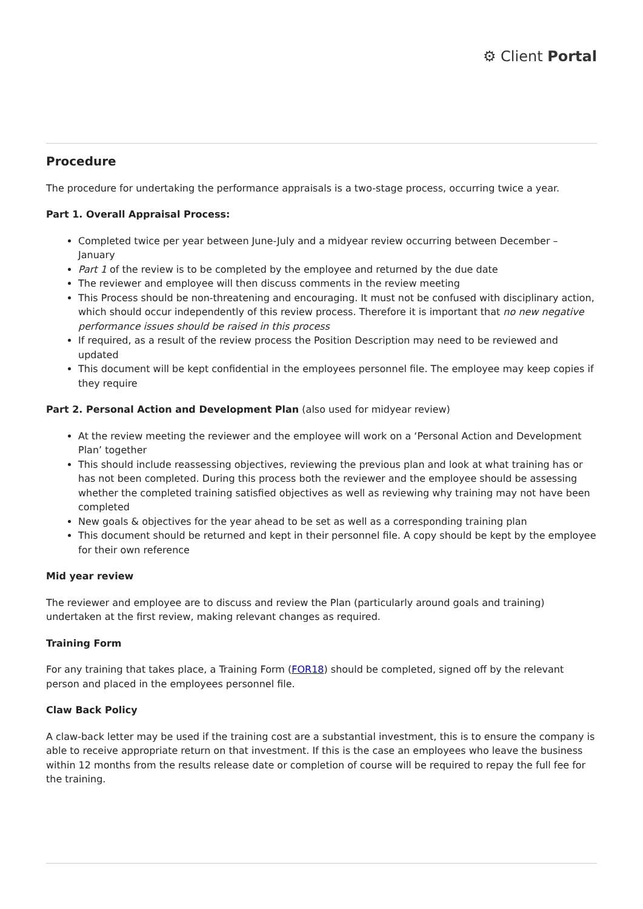⚙ Client Portal
Procedure
The procedure for undertaking the performance appraisals is a two-stage process, occurring twice a year.
Part 1. Overall Appraisal Process:
Completed twice per year between June-July and a midyear review occurring between December – January
Part 1 of the review is to be completed by the employee and returned by the due date
The reviewer and employee will then discuss comments in the review meeting
This Process should be non-threatening and encouraging. It must not be confused with disciplinary action, which should occur independently of this review process. Therefore it is important that no new negative performance issues should be raised in this process
If required, as a result of the review process the Position Description may need to be reviewed and updated
This document will be kept confidential in the employees personnel file. The employee may keep copies if they require
Part 2. Personal Action and Development Plan (also used for midyear review)
At the review meeting the reviewer and the employee will work on a ‘Personal Action and Development Plan’ together
This should include reassessing objectives, reviewing the previous plan and look at what training has or has not been completed. During this process both the reviewer and the employee should be assessing whether the completed training satisfied objectives as well as reviewing why training may not have been completed
New goals & objectives for the year ahead to be set as well as a corresponding training plan
This document should be returned and kept in their personnel file. A copy should be kept by the employee for their own reference
Mid year review
The reviewer and employee are to discuss and review the Plan (particularly around goals and training) undertaken at the first review, making relevant changes as required.
Training Form
For any training that takes place, a Training Form (FOR18) should be completed, signed off by the relevant person and placed in the employees personnel file.
Claw Back Policy
A claw-back letter may be used if the training cost are a substantial investment, this is to ensure the company is able to receive appropriate return on that investment. If this is the case an employees who leave the business within 12 months from the results release date or completion of course will be required to repay the full fee for the training.